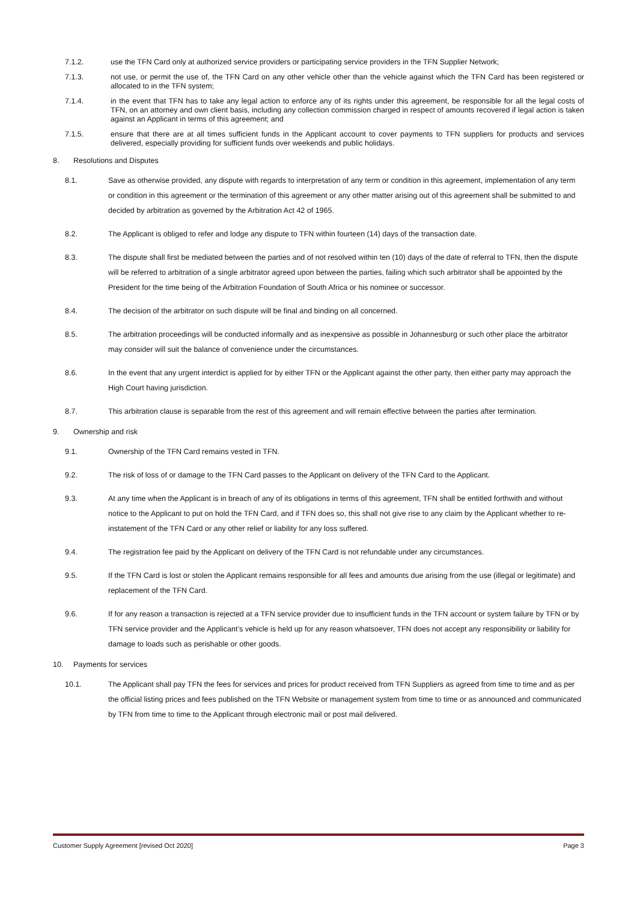7.1.2. use the TFN Card only at authorized service providers or participating service providers in the TFN Supplier Network;
7.1.3. not use, or permit the use of, the TFN Card on any other vehicle other than the vehicle against which the TFN Card has been registered or allocated to in the TFN system;
7.1.4. in the event that TFN has to take any legal action to enforce any of its rights under this agreement, be responsible for all the legal costs of TFN, on an attorney and own client basis, including any collection commission charged in respect of amounts recovered if legal action is taken against an Applicant in terms of this agreement; and
7.1.5. ensure that there are at all times sufficient funds in the Applicant account to cover payments to TFN suppliers for products and services delivered, especially providing for sufficient funds over weekends and public holidays.
8. Resolutions and Disputes
8.1. Save as otherwise provided, any dispute with regards to interpretation of any term or condition in this agreement, implementation of any term or condition in this agreement or the termination of this agreement or any other matter arising out of this agreement shall be submitted to and decided by arbitration as governed by the Arbitration Act 42 of 1965.
8.2. The Applicant is obliged to refer and lodge any dispute to TFN within fourteen (14) days of the transaction date.
8.3. The dispute shall first be mediated between the parties and of not resolved within ten (10) days of the date of referral to TFN, then the dispute will be referred to arbitration of a single arbitrator agreed upon between the parties, failing which such arbitrator shall be appointed by the President for the time being of the Arbitration Foundation of South Africa or his nominee or successor.
8.4. The decision of the arbitrator on such dispute will be final and binding on all concerned.
8.5. The arbitration proceedings will be conducted informally and as inexpensive as possible in Johannesburg or such other place the arbitrator may consider will suit the balance of convenience under the circumstances.
8.6. In the event that any urgent interdict is applied for by either TFN or the Applicant against the other party, then either party may approach the High Court having jurisdiction.
8.7. This arbitration clause is separable from the rest of this agreement and will remain effective between the parties after termination.
9. Ownership and risk
9.1. Ownership of the TFN Card remains vested in TFN.
9.2. The risk of loss of or damage to the TFN Card passes to the Applicant on delivery of the TFN Card to the Applicant.
9.3. At any time when the Applicant is in breach of any of its obligations in terms of this agreement, TFN shall be entitled forthwith and without notice to the Applicant to put on hold the TFN Card, and if TFN does so, this shall not give rise to any claim by the Applicant whether to re-instatement of the TFN Card or any other relief or liability for any loss suffered.
9.4. The registration fee paid by the Applicant on delivery of the TFN Card is not refundable under any circumstances.
9.5. If the TFN Card is lost or stolen the Applicant remains responsible for all fees and amounts due arising from the use (illegal or legitimate) and replacement of the TFN Card.
9.6. If for any reason a transaction is rejected at a TFN service provider due to insufficient funds in the TFN account or system failure by TFN or by TFN service provider and the Applicant’s vehicle is held up for any reason whatsoever, TFN does not accept any responsibility or liability for damage to loads such as perishable or other goods.
10. Payments for services
10.1. The Applicant shall pay TFN the fees for services and prices for product received from TFN Suppliers as agreed from time to time and as per the official listing prices and fees published on the TFN Website or management system from time to time or as announced and communicated by TFN from time to time to the Applicant through electronic mail or post mail delivered.
Customer Supply Agreement [revised Oct 2020] Page 3